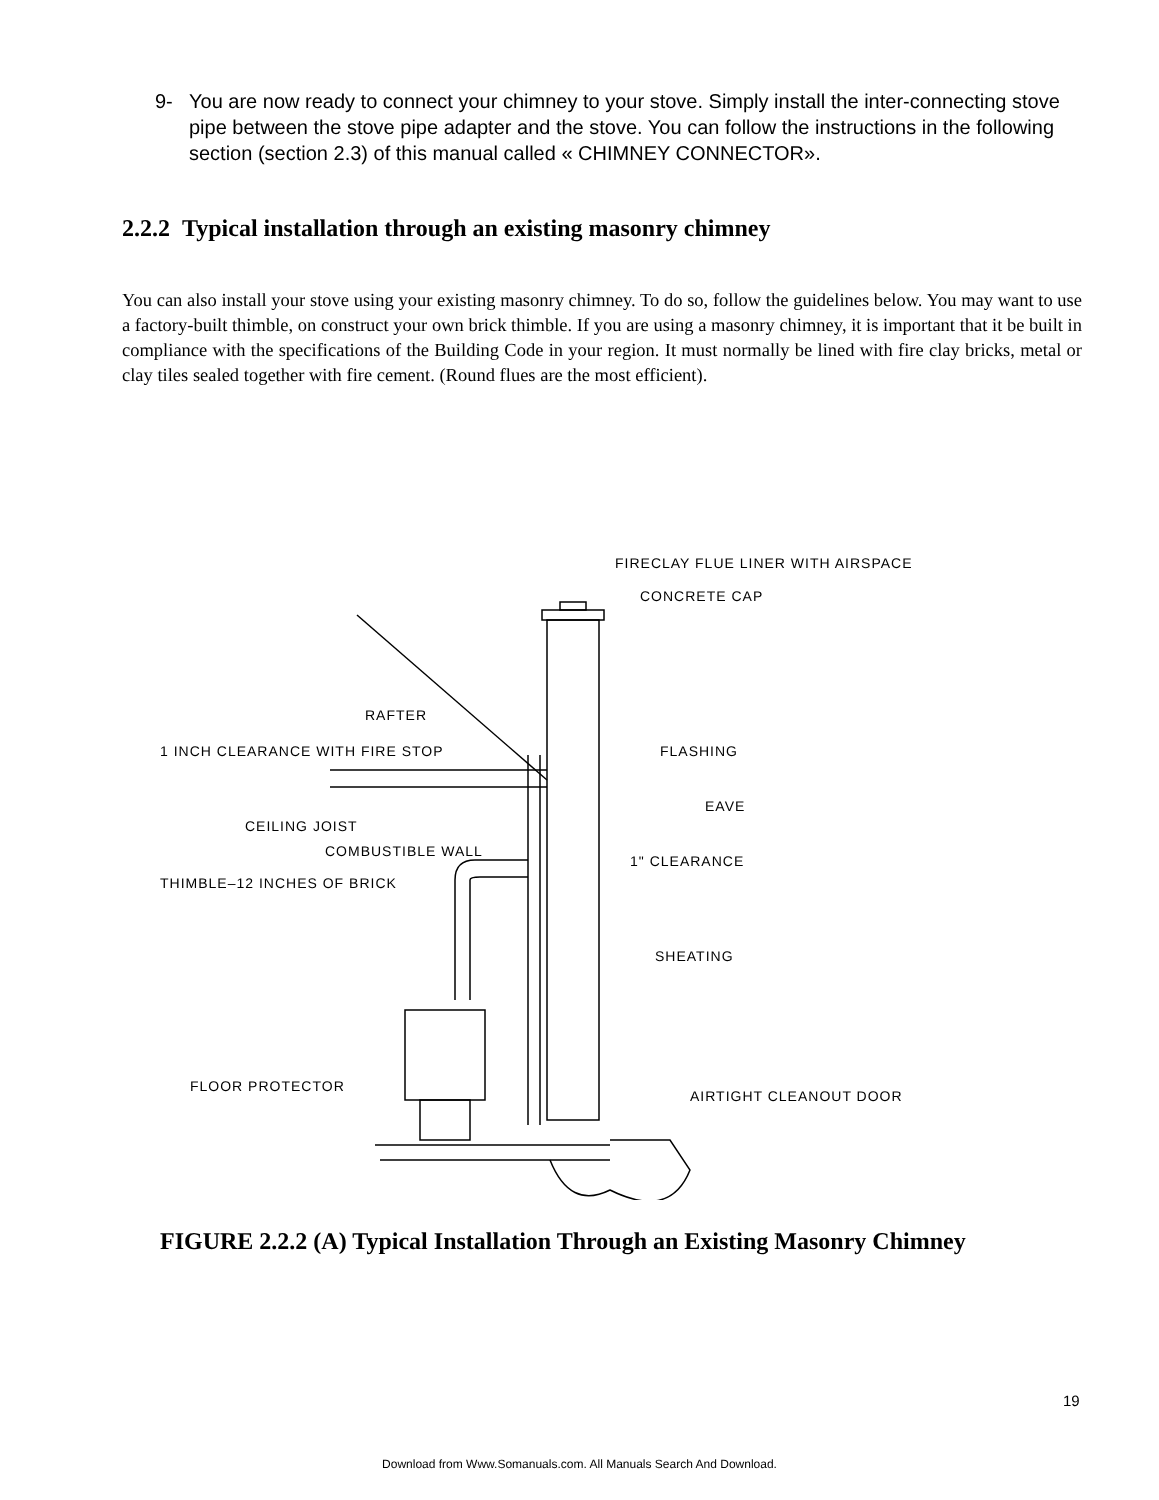9- You are now ready to connect your chimney to your stove. Simply install the inter-connecting stove pipe between the stove pipe adapter and the stove. You can follow the instructions in the following section (section 2.3) of this manual called « CHIMNEY CONNECTOR».
2.2.2 Typical installation through an existing masonry chimney
You can also install your stove using your existing masonry chimney. To do so, follow the guidelines below. You may want to use a factory-built thimble, on construct your own brick thimble. If you are using a masonry chimney, it is important that it be built in compliance with the specifications of the Building Code in your region. It must normally be lined with fire clay bricks, metal or clay tiles sealed together with fire cement. (Round flues are the most efficient).
FIRECLAY FLUE LINER WITH AIRSPACE
CONCRETE CAP
RAFTER
1 INCH CLEARANCE WITH FIRE STOP FLASHING
EAVE
CEILING JOIST
COMBUSTIBLE WALL
1" CLEARANCE
THIMBLE–12 INCHES OF BRICK
SHEATING
FLOOR PROTECTOR
AIRTIGHT CLEANOUT DOOR
FIGURE 2.2.2 (A) Typical Installation Through an Existing Masonry Chimney
19
Download from Www.Somanuals.com. All Manuals Search And Download.